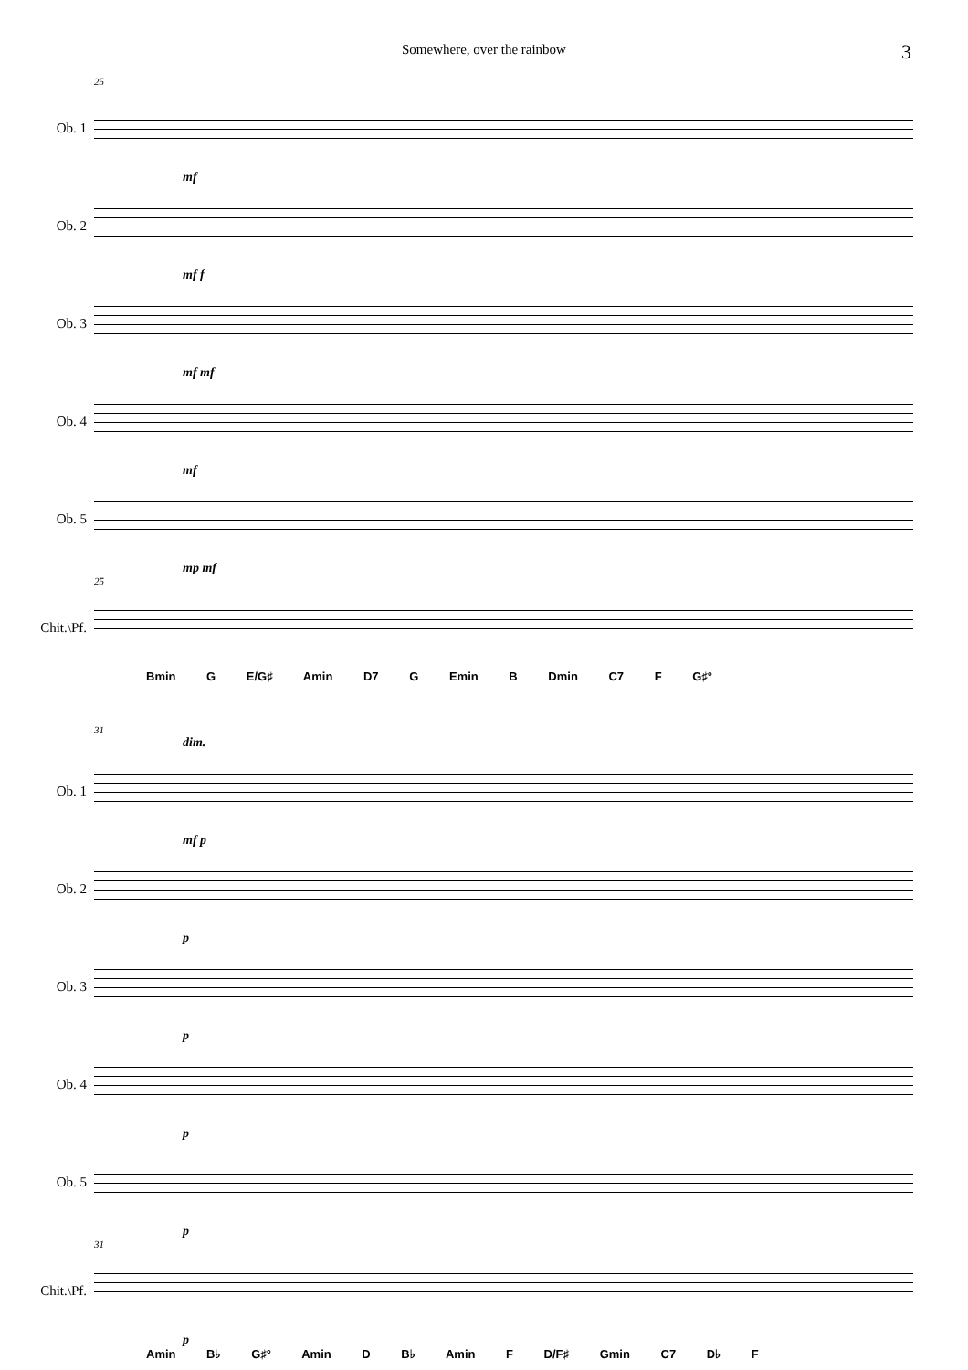Somewhere, over the rainbow
3
25
Ob. 1
mf
Ob. 2
mf f
Ob. 3
mf mf
Ob. 4
mf
Ob. 5
mp mf
25
Chit.\Pf.
Bmin G E/G♯ Amin D7 G Emin B Dmin C7 F G♯°
31
dim.
Ob. 1
mf p
Ob. 2
p
Ob. 3
p
Ob. 4
p
Ob. 5
p
31
Chit.\Pf.
p
Amin B♭ G♯° Amin D B♭ Amin F D/F♯ Gmin C7 D♭ F